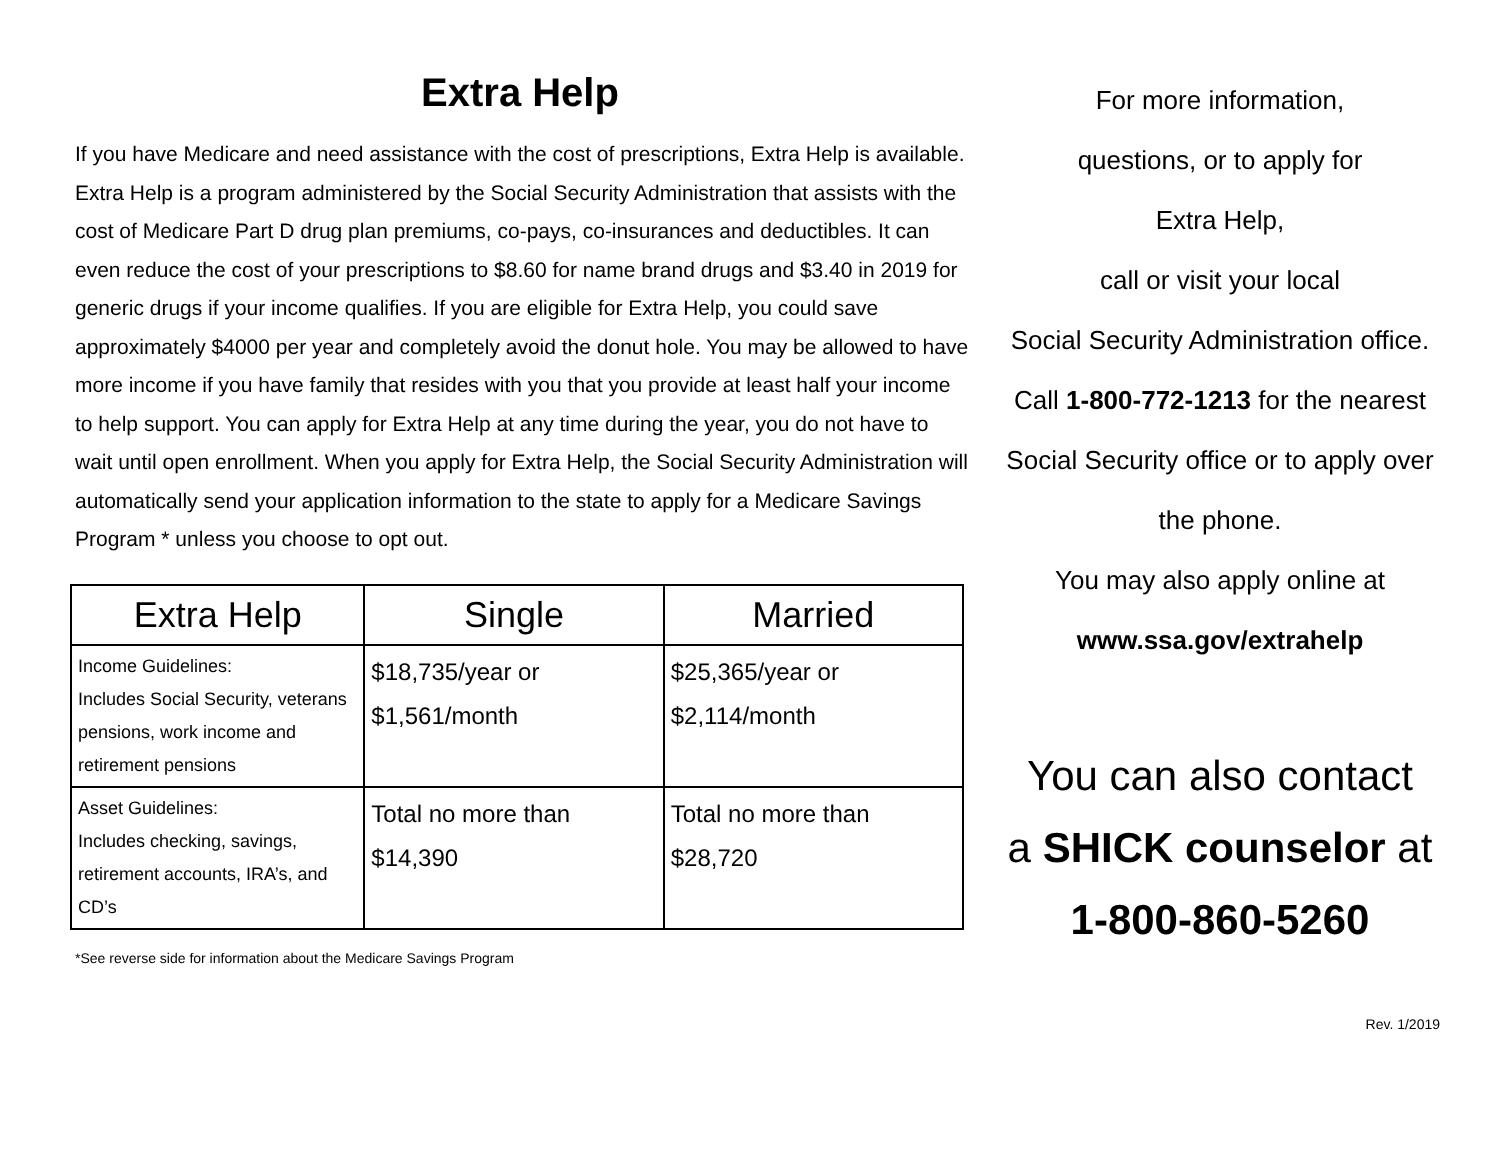Extra Help
If you have Medicare and need assistance with the cost of prescriptions, Extra Help is available. Extra Help is a program administered by the Social Security Administration that assists with the cost of Medicare Part D drug plan premiums, co-pays, co-insurances and deductibles. It can even reduce the cost of your prescriptions to $8.60 for name brand drugs and $3.40 in 2019 for generic drugs if your income qualifies. If you are eligible for Extra Help, you could save approximately $4000 per year and completely avoid the donut hole. You may be allowed to have more income if you have family that resides with you that you provide at least half your income to help support. You can apply for Extra Help at any time during the year, you do not have to wait until open enrollment. When you apply for Extra Help, the Social Security Administration will automatically send your application information to the state to apply for a Medicare Savings Program * unless you choose to opt out.
| Extra Help | Single | Married |
| --- | --- | --- |
| Income Guidelines: Includes Social Security, veterans pensions, work income and retirement pensions | $18,735/year or $1,561/month | $25,365/year or $2,114/month |
| Asset Guidelines: Includes checking, savings, retirement accounts, IRA’s, and CD’s | Total no more than $14,390 | Total no more than $28,720 |
*See reverse side for information about the Medicare Savings Program
For more information,
questions, or to apply for
Extra Help,
call or visit your local
Social Security Administration office.
Call 1-800-772-1213 for the nearest Social Security office or to apply over the phone.
You may also apply online at
www.ssa.gov/extrahelp
You can also contact
a SHICK counselor at
1-800-860-5260
Rev. 1/2019